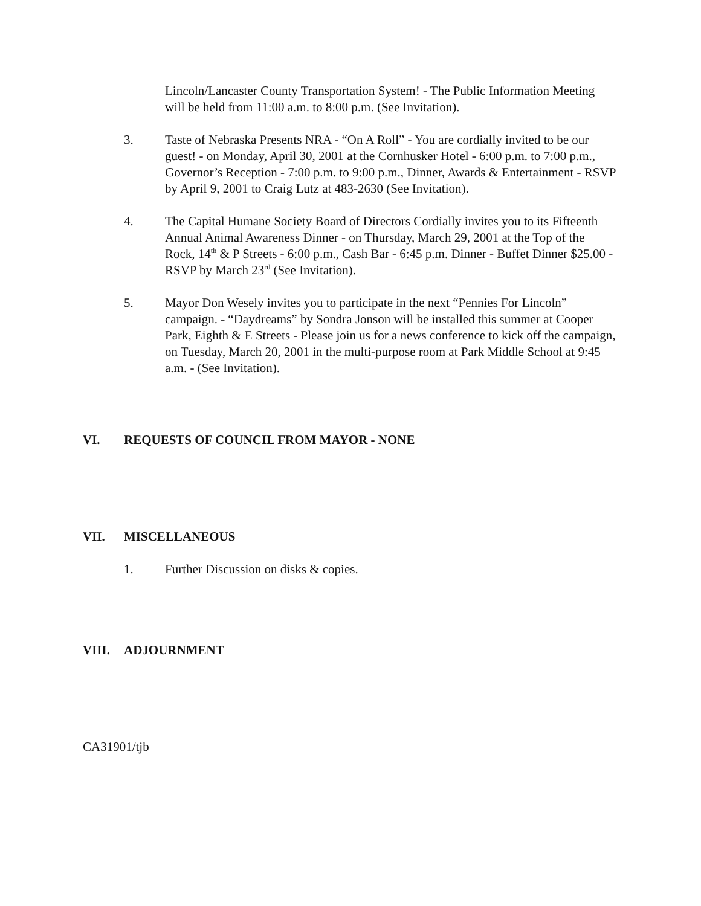Lincoln/Lancaster County Transportation System! - The Public Information Meeting will be held from 11:00 a.m. to 8:00 p.m. (See Invitation).
3. Taste of Nebraska Presents NRA - “On A Roll” - You are cordially invited to be our guest! - on Monday, April 30, 2001 at the Cornhusker Hotel - 6:00 p.m. to 7:00 p.m., Governor’s Reception - 7:00 p.m. to 9:00 p.m., Dinner, Awards & Entertainment - RSVP by April 9, 2001 to Craig Lutz at 483-2630 (See Invitation).
4. The Capital Humane Society Board of Directors Cordially invites you to its Fifteenth Annual Animal Awareness Dinner - on Thursday, March 29, 2001 at the Top of the Rock, 14<sup>th</sup> & P Streets - 6:00 p.m., Cash Bar - 6:45 p.m. Dinner - Buffet Dinner $25.00 - RSVP by March 23<sup>rd</sup> (See Invitation).
5. Mayor Don Wesely invites you to participate in the next “Pennies For Lincoln” campaign. - “Daydreams” by Sondra Jonson will be installed this summer at Cooper Park, Eighth & E Streets - Please join us for a news conference to kick off the campaign, on Tuesday, March 20, 2001 in the multi-purpose room at Park Middle School at 9:45 a.m. - (See Invitation).
VI. REQUESTS OF COUNCIL FROM MAYOR - NONE
VII. MISCELLANEOUS
1. Further Discussion on disks & copies.
VIII. ADJOURNMENT
CA31901/tjb